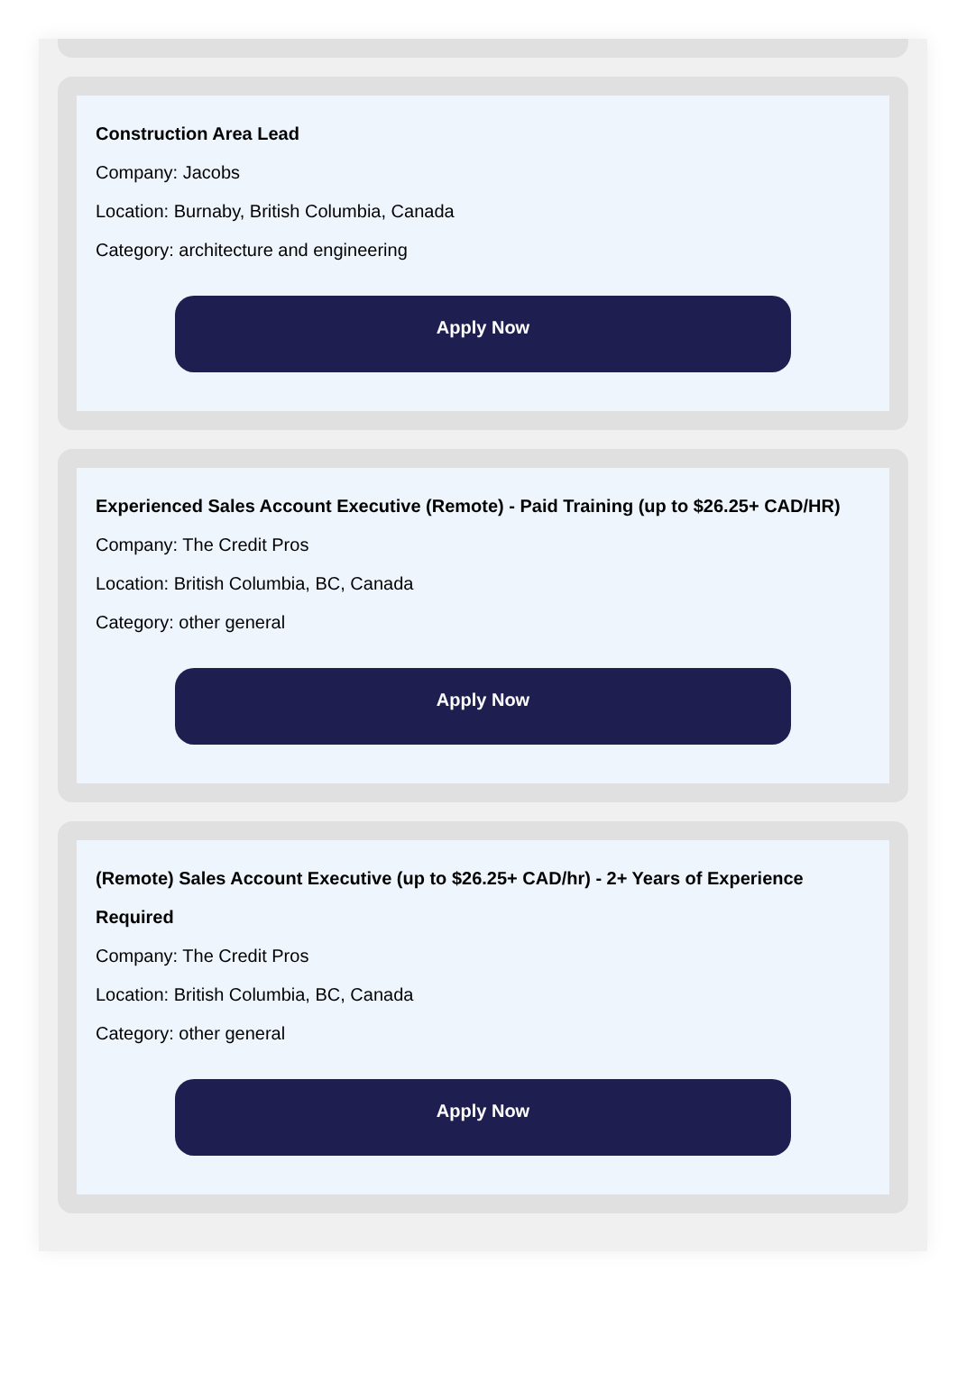Construction Area Lead
Company: Jacobs
Location: Burnaby, British Columbia, Canada
Category: architecture and engineering
Apply Now
Experienced Sales Account Executive (Remote) - Paid Training (up to $26.25+ CAD/HR)
Company: The Credit Pros
Location: British Columbia, BC, Canada
Category: other general
Apply Now
(Remote) Sales Account Executive (up to $26.25+ CAD/hr) - 2+ Years of Experience Required
Company: The Credit Pros
Location: British Columbia, BC, Canada
Category: other general
Apply Now